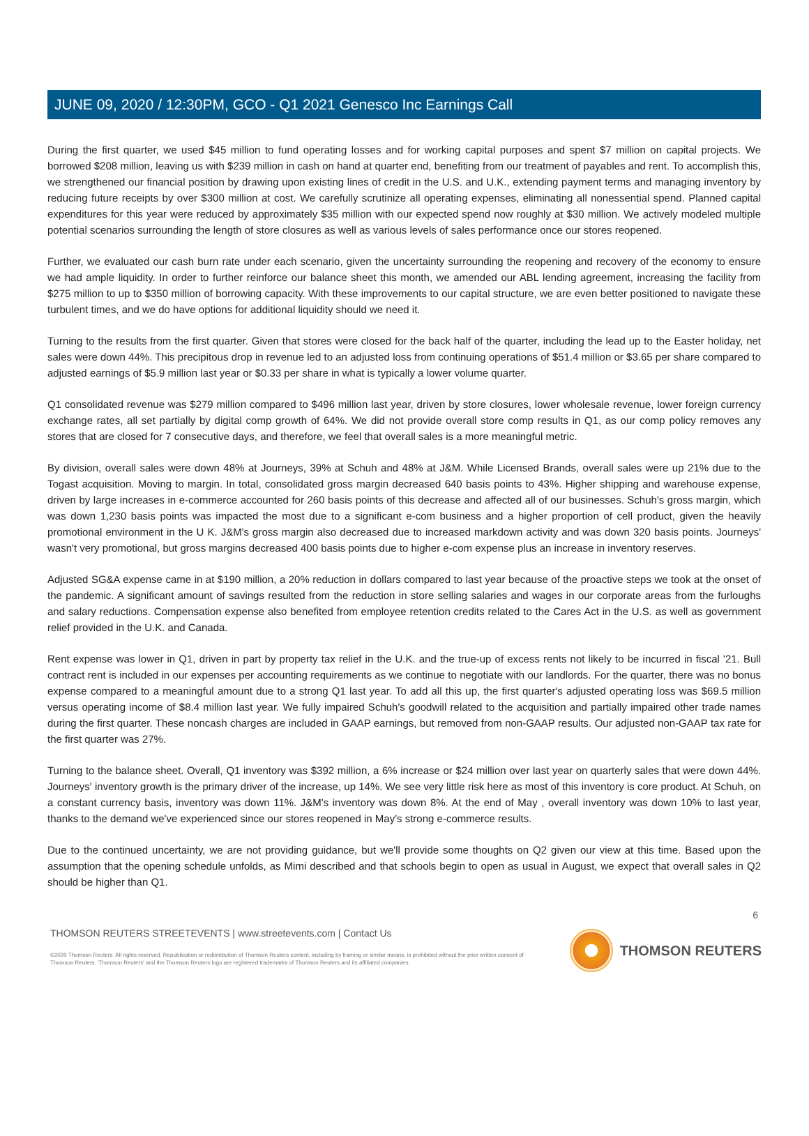JUNE 09, 2020 / 12:30PM, GCO - Q1 2021 Genesco Inc Earnings Call
During the first quarter, we used $45 million to fund operating losses and for working capital purposes and spent $7 million on capital projects. We borrowed $208 million, leaving us with $239 million in cash on hand at quarter end, benefiting from our treatment of payables and rent. To accomplish this, we strengthened our financial position by drawing upon existing lines of credit in the U.S. and U.K., extending payment terms and managing inventory by reducing future receipts by over $300 million at cost. We carefully scrutinize all operating expenses, eliminating all nonessential spend. Planned capital expenditures for this year were reduced by approximately $35 million with our expected spend now roughly at $30 million. We actively modeled multiple potential scenarios surrounding the length of store closures as well as various levels of sales performance once our stores reopened.
Further, we evaluated our cash burn rate under each scenario, given the uncertainty surrounding the reopening and recovery of the economy to ensure we had ample liquidity. In order to further reinforce our balance sheet this month, we amended our ABL lending agreement, increasing the facility from $275 million to up to $350 million of borrowing capacity. With these improvements to our capital structure, we are even better positioned to navigate these turbulent times, and we do have options for additional liquidity should we need it.
Turning to the results from the first quarter. Given that stores were closed for the back half of the quarter, including the lead up to the Easter holiday, net sales were down 44%. This precipitous drop in revenue led to an adjusted loss from continuing operations of $51.4 million or $3.65 per share compared to adjusted earnings of $5.9 million last year or $0.33 per share in what is typically a lower volume quarter.
Q1 consolidated revenue was $279 million compared to $496 million last year, driven by store closures, lower wholesale revenue, lower foreign currency exchange rates, all set partially by digital comp growth of 64%. We did not provide overall store comp results in Q1, as our comp policy removes any stores that are closed for 7 consecutive days, and therefore, we feel that overall sales is a more meaningful metric.
By division, overall sales were down 48% at Journeys, 39% at Schuh and 48% at J&M. While Licensed Brands, overall sales were up 21% due to the Togast acquisition. Moving to margin. In total, consolidated gross margin decreased 640 basis points to 43%. Higher shipping and warehouse expense, driven by large increases in e-commerce accounted for 260 basis points of this decrease and affected all of our businesses. Schuh's gross margin, which was down 1,230 basis points was impacted the most due to a significant e-com business and a higher proportion of cell product, given the heavily promotional environment in the U K. J&M's gross margin also decreased due to increased markdown activity and was down 320 basis points. Journeys' wasn't very promotional, but gross margins decreased 400 basis points due to higher e-com expense plus an increase in inventory reserves.
Adjusted SG&A expense came in at $190 million, a 20% reduction in dollars compared to last year because of the proactive steps we took at the onset of the pandemic. A significant amount of savings resulted from the reduction in store selling salaries and wages in our corporate areas from the furloughs and salary reductions. Compensation expense also benefited from employee retention credits related to the Cares Act in the U.S. as well as government relief provided in the U.K. and Canada.
Rent expense was lower in Q1, driven in part by property tax relief in the U.K. and the true-up of excess rents not likely to be incurred in fiscal '21. Bull contract rent is included in our expenses per accounting requirements as we continue to negotiate with our landlords. For the quarter, there was no bonus expense compared to a meaningful amount due to a strong Q1 last year. To add all this up, the first quarter's adjusted operating loss was $69.5 million versus operating income of $8.4 million last year. We fully impaired Schuh's goodwill related to the acquisition and partially impaired other trade names during the first quarter. These noncash charges are included in GAAP earnings, but removed from non-GAAP results. Our adjusted non-GAAP tax rate for the first quarter was 27%.
Turning to the balance sheet. Overall, Q1 inventory was $392 million, a 6% increase or $24 million over last year on quarterly sales that were down 44%. Journeys' inventory growth is the primary driver of the increase, up 14%. We see very little risk here as most of this inventory is core product. At Schuh, on a constant currency basis, inventory was down 11%. J&M's inventory was down 8%. At the end of May , overall inventory was down 10% to last year, thanks to the demand we've experienced since our stores reopened in May's strong e-commerce results.
Due to the continued uncertainty, we are not providing guidance, but we'll provide some thoughts on Q2 given our view at this time. Based upon the assumption that the opening schedule unfolds, as Mimi described and that schools begin to open as usual in August, we expect that overall sales in Q2 should be higher than Q1.
6
THOMSON REUTERS STREETEVENTS | www.streetevents.com | Contact Us
©2020 Thomson Reuters. All rights reserved. Republication or redistribution of Thomson Reuters content, including by framing or similar means, is prohibited without the prior written consent of Thomson Reuters. 'Thomson Reuters' and the Thomson Reuters logo are registered trademarks of Thomson Reuters and its affiliated companies.
THOMSON REUTERS